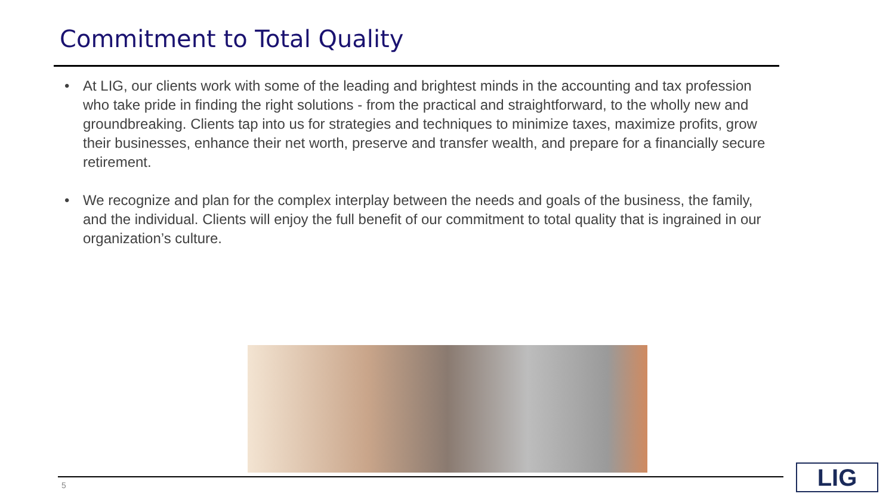Commitment to Total Quality
• At LIG, our clients work with some of the leading and brightest minds in the accounting and tax profession who take pride in finding the right solutions - from the practical and straightforward, to the wholly new and groundbreaking. Clients tap into us for strategies and techniques to minimize taxes, maximize profits, grow their businesses, enhance their net worth, preserve and transfer wealth, and prepare for a financially secure retirement.
• We recognize and plan for the complex interplay between the needs and goals of the business, the family, and the individual. Clients will enjoy the full benefit of our commitment to total quality that is ingrained in our organization’s culture.
5 LIG